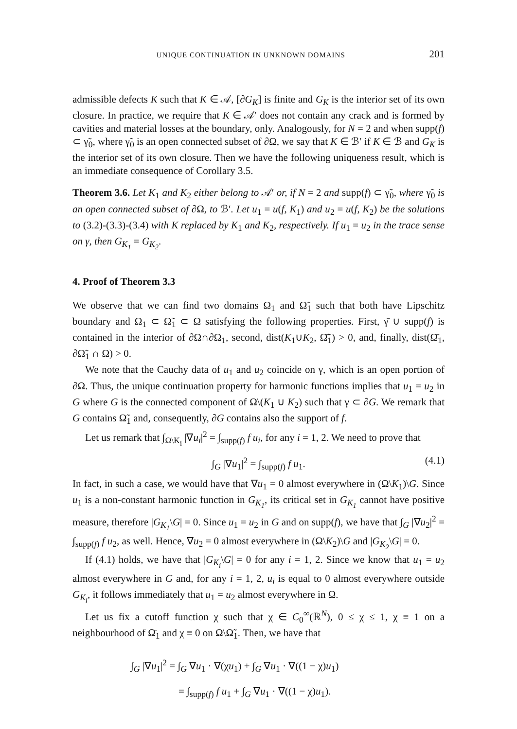UNIQUE CONTINUATION IN UNKNOWN DOMAINS 201
admissible defects K such that K ∈ 𝒜, [∂G<sub>K</sub>] is finite and G<sub>K</sub> is the interior set of its own closure. In practice, we require that K ∈ 𝒜′ does not contain any crack and is formed by cavities and material losses at the boundary, only. Analogously, for N = 2 and when supp(f) ⊂ γ̃<sub>0</sub>, where γ̃<sub>0</sub> is an open connected subset of ∂Ω, we say that K ∈ ℬ′ if K ∈ ℬ and G<sub>K</sub> is the interior set of its own closure. Then we have the following uniqueness result, which is an immediate consequence of Corollary 3.5.
Theorem 3.6. Let K<sub>1</sub> and K<sub>2</sub> either belong to 𝒜′ or, if N = 2 and supp(f) ⊂ γ̃<sub>0</sub>, where γ̃<sub>0</sub> is an open connected subset of ∂Ω, to ℬ′. Let u<sub>1</sub> = u(f, K<sub>1</sub>) and u<sub>2</sub> = u(f, K<sub>2</sub>) be the solutions to (3.2)-(3.3)-(3.4) with K replaced by K<sub>1</sub> and K<sub>2</sub>, respectively. If u<sub>1</sub> = u<sub>2</sub> in the trace sense on γ, then G<sub>K<sub>1</sub></sub> = G<sub>K<sub>2</sub></sub>.
4. Proof of Theorem 3.3
We observe that we can find two domains Ω<sub>1</sub> and Ω̃<sub>1</sub> such that both have Lipschitz boundary and Ω<sub>1</sub> ⊂ Ω̃<sub>1</sub> ⊂ Ω satisfying the following properties. First, γ̄ ∪ supp(f) is contained in the interior of ∂Ω∩∂Ω<sub>1</sub>, second, dist(K<sub>1</sub>∪K<sub>2</sub>, Ω̃̄<sub>1</sub>) > 0, and, finally, dist(Ω̄<sub>1</sub>, ∂Ω̃<sub>1</sub> ∩ Ω) > 0.
We note that the Cauchy data of u<sub>1</sub> and u<sub>2</sub> coincide on γ, which is an open portion of ∂Ω. Thus, the unique continuation property for harmonic functions implies that u<sub>1</sub> = u<sub>2</sub> in G where G is the connected component of Ω\(K<sub>1</sub> ∪ K<sub>2</sub>) such that γ ⊂ ∂G. We remark that G contains Ω̃<sub>1</sub> and, consequently, ∂G contains also the support of f.
Let us remark that ∫<sub>Ω\K<sub>i</sub></sub> |∇u<sub>i</sub>|<sup>2</sup> = ∫<sub>supp(f)</sub> f u<sub>i</sub>, for any i = 1, 2. We need to prove that
∫<sub>G</sub> |∇u<sub>1</sub>|<sup>2</sup> = ∫<sub>supp(f)</sub> f u<sub>1</sub>. (4.1)
In fact, in such a case, we would have that ∇u<sub>1</sub> = 0 almost everywhere in (Ω\K<sub>1</sub>)\G. Since u<sub>1</sub> is a non-constant harmonic function in G<sub>K<sub>1</sub></sub>, its critical set in G<sub>K<sub>1</sub></sub> cannot have positive measure, therefore |G<sub>K<sub>1</sub></sub>\G| = 0. Since u<sub>1</sub> = u<sub>2</sub> in G and on supp(f), we have that ∫<sub>G</sub> |∇u<sub>2</sub>|<sup>2</sup> = ∫<sub>supp(f)</sub> f u<sub>2</sub>, as well. Hence, ∇u<sub>2</sub> = 0 almost everywhere in (Ω\K<sub>2</sub>)\G and |G<sub>K<sub>2</sub></sub>\G| = 0.
If (4.1) holds, we have that |G<sub>K<sub>i</sub></sub>\G| = 0 for any i = 1, 2. Since we know that u<sub>1</sub> = u<sub>2</sub> almost everywhere in G and, for any i = 1, 2, u<sub>i</sub> is equal to 0 almost everywhere outside G<sub>K<sub>i</sub></sub>, it follows immediately that u<sub>1</sub> = u<sub>2</sub> almost everywhere in Ω.
Let us fix a cutoff function χ such that χ ∈ C<sub>0</sub><sup>∞</sup>(ℝ<sup>N</sup>), 0 ≤ χ ≤ 1, χ ≡ 1 on a neighbourhood of Ω̄<sub>1</sub> and χ ≡ 0 on Ω\Ω̃<sub>1</sub>. Then, we have that
∫<sub>G</sub> |∇u<sub>1</sub>|<sup>2</sup> = ∫<sub>G</sub> ∇u<sub>1</sub> · ∇(χu<sub>1</sub>) + ∫<sub>G</sub> ∇u<sub>1</sub> · ∇((1 − χ)u<sub>1</sub>)
= ∫<sub>supp(f)</sub> f u<sub>1</sub> + ∫<sub>G</sub> ∇u<sub>1</sub> · ∇((1 − χ)u<sub>1</sub>).